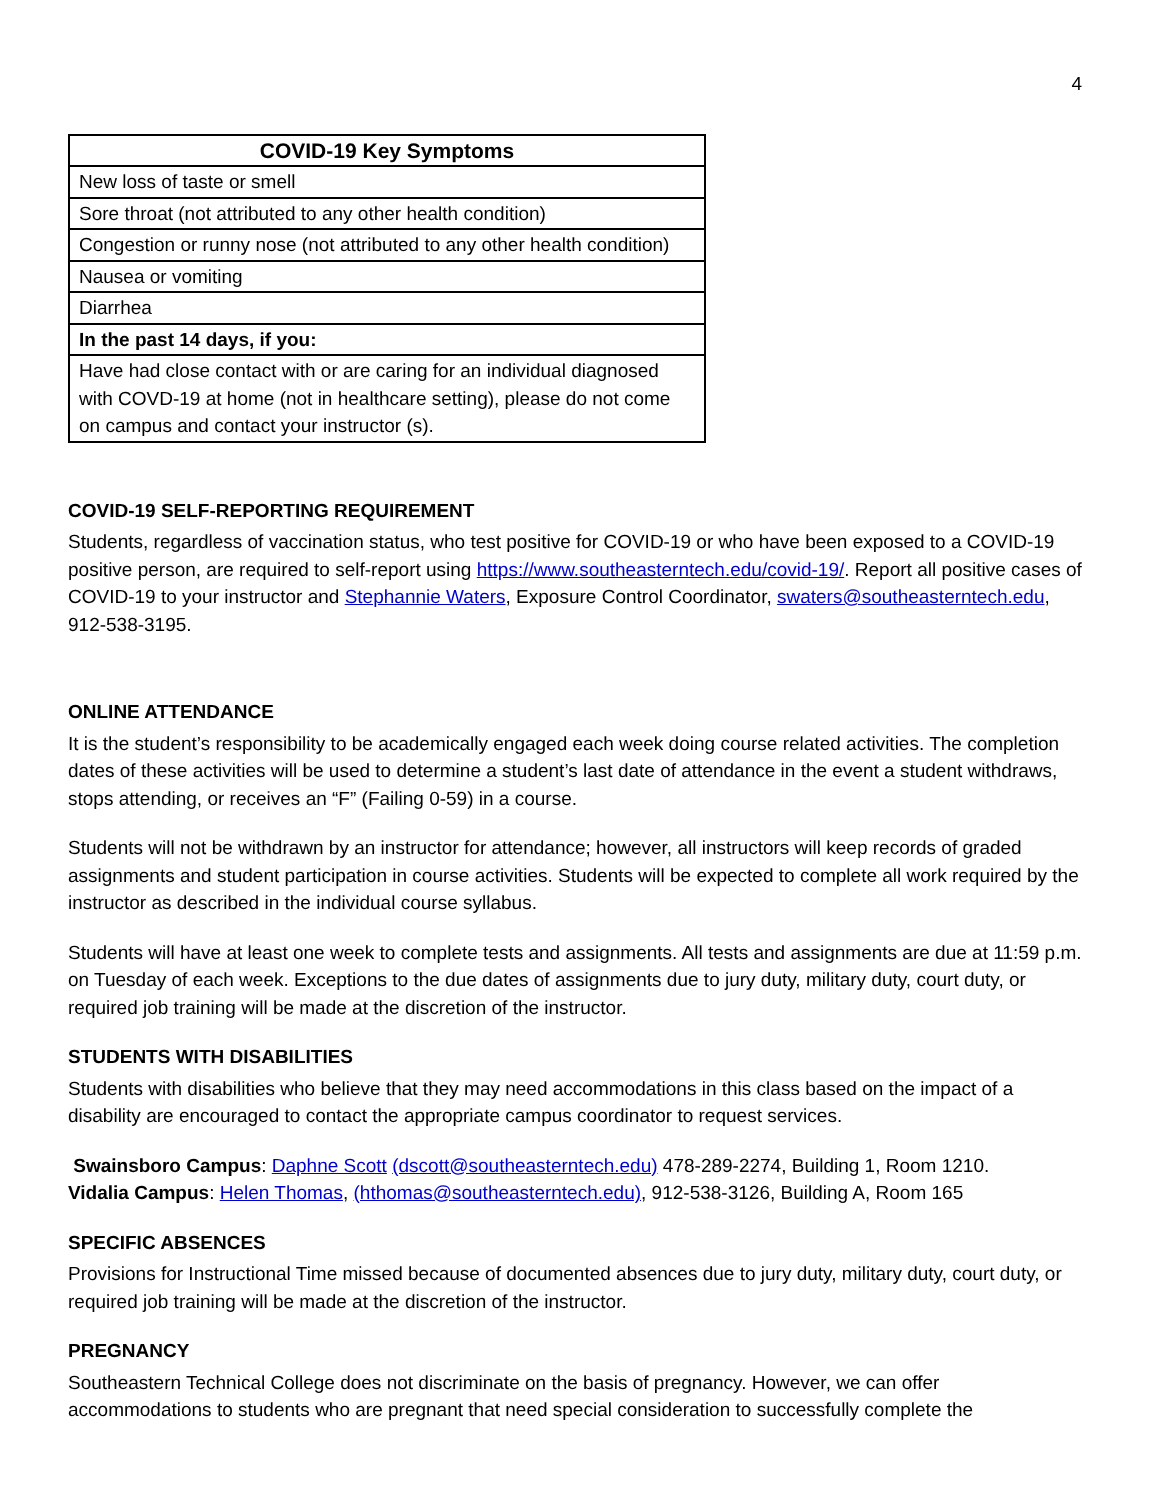4
| COVID-19 Key Symptoms |
| --- |
| New loss of taste or smell |
| Sore throat (not attributed to any other health condition) |
| Congestion or runny nose (not attributed to any other health condition) |
| Nausea or vomiting |
| Diarrhea |
| In the past 14 days, if you: |
| Have had close contact with or are caring for an individual diagnosed with COVD-19 at home (not in healthcare setting), please do not come on campus and contact your instructor (s). |
COVID-19 SELF-REPORTING REQUIREMENT
Students, regardless of vaccination status, who test positive for COVID-19 or who have been exposed to a COVID-19 positive person, are required to self-report using https://www.southeasterntech.edu/covid-19/. Report all positive cases of COVID-19 to your instructor and Stephannie Waters, Exposure Control Coordinator, swaters@southeasterntech.edu, 912-538-3195.
ONLINE ATTENDANCE
It is the student’s responsibility to be academically engaged each week doing course related activities. The completion dates of these activities will be used to determine a student’s last date of attendance in the event a student withdraws, stops attending, or receives an “F” (Failing 0-59) in a course.
Students will not be withdrawn by an instructor for attendance; however, all instructors will keep records of graded assignments and student participation in course activities. Students will be expected to complete all work required by the instructor as described in the individual course syllabus.
Students will have at least one week to complete tests and assignments. All tests and assignments are due at 11:59 p.m. on Tuesday of each week. Exceptions to the due dates of assignments due to jury duty, military duty, court duty, or required job training will be made at the discretion of the instructor.
STUDENTS WITH DISABILITIES
Students with disabilities who believe that they may need accommodations in this class based on the impact of a disability are encouraged to contact the appropriate campus coordinator to request services.
Swainsboro Campus: Daphne Scott (dscott@southeasterntech.edu) 478-289-2274, Building 1, Room 1210.
Vidalia Campus: Helen Thomas, (hthomas@southeasterntech.edu), 912-538-3126, Building A, Room 165
SPECIFIC ABSENCES
Provisions for Instructional Time missed because of documented absences due to jury duty, military duty, court duty, or required job training will be made at the discretion of the instructor.
PREGNANCY
Southeastern Technical College does not discriminate on the basis of pregnancy. However, we can offer accommodations to students who are pregnant that need special consideration to successfully complete the